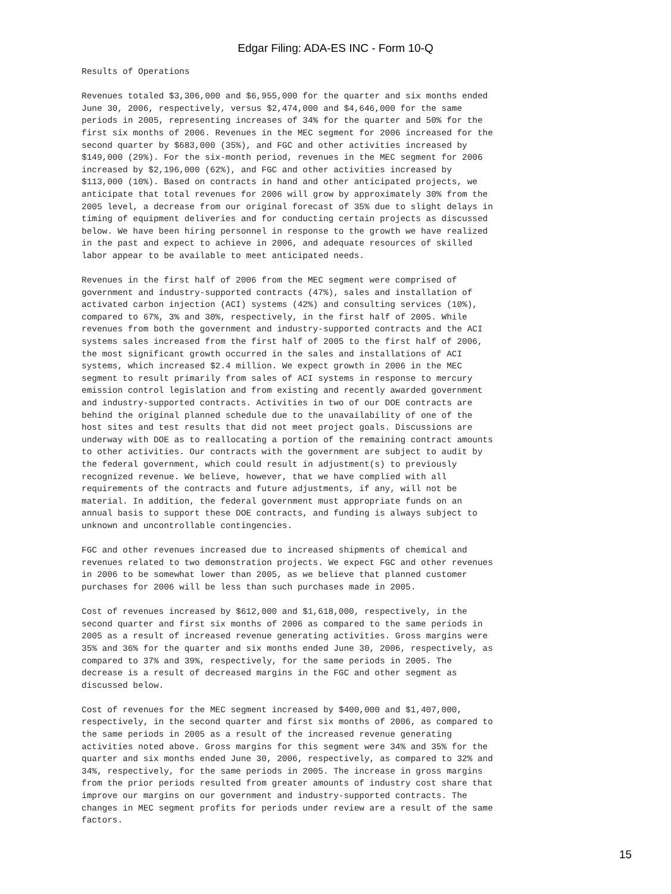Edgar Filing: ADA-ES INC - Form 10-Q
Results of Operations

Revenues totaled $3,306,000 and $6,955,000 for the quarter and six months ended
June 30, 2006, respectively, versus $2,474,000 and $4,646,000 for the same
periods in 2005, representing increases of 34% for the quarter and 50% for the
first six months of 2006. Revenues in the MEC segment for 2006 increased for the
second quarter by $683,000 (35%), and FGC and other activities increased by
$149,000 (29%). For the six-month period, revenues in the MEC segment for 2006
increased by $2,196,000 (62%), and FGC and other activities increased by
$113,000 (10%). Based on contracts in hand and other anticipated projects, we
anticipate that total revenues for 2006 will grow by approximately 30% from the
2005 level, a decrease from our original forecast of 35% due to slight delays in
timing of equipment deliveries and for conducting certain projects as discussed
below. We have been hiring personnel in response to the growth we have realized
in the past and expect to achieve in 2006, and adequate resources of skilled
labor appear to be available to meet anticipated needs.

Revenues in the first half of 2006 from the MEC segment were comprised of
government and industry-supported contracts (47%), sales and installation of
activated carbon injection (ACI) systems (42%) and consulting services (10%),
compared to 67%, 3% and 30%, respectively, in the first half of 2005. While
revenues from both the government and industry-supported contracts and the ACI
systems sales increased from the first half of 2005 to the first half of 2006,
the most significant growth occurred in the sales and installations of ACI
systems, which increased $2.4 million. We expect growth in 2006 in the MEC
segment to result primarily from sales of ACI systems in response to mercury
emission control legislation and from existing and recently awarded government
and industry-supported contracts. Activities in two of our DOE contracts are
behind the original planned schedule due to the unavailability of one of the
host sites and test results that did not meet project goals. Discussions are
underway with DOE as to reallocating a portion of the remaining contract amounts
to other activities. Our contracts with the government are subject to audit by
the federal government, which could result in adjustment(s) to previously
recognized revenue. We believe, however, that we have complied with all
requirements of the contracts and future adjustments, if any, will not be
material. In addition, the federal government must appropriate funds on an
annual basis to support these DOE contracts, and funding is always subject to
unknown and uncontrollable contingencies.

FGC and other revenues increased due to increased shipments of chemical and
revenues related to two demonstration projects. We expect FGC and other revenues
in 2006 to be somewhat lower than 2005, as we believe that planned customer
purchases for 2006 will be less than such purchases made in 2005.

Cost of revenues increased by $612,000 and $1,618,000, respectively, in the
second quarter and first six months of 2006 as compared to the same periods in
2005 as a result of increased revenue generating activities. Gross margins were
35% and 36% for the quarter and six months ended June 30, 2006, respectively, as
compared to 37% and 39%, respectively, for the same periods in 2005. The
decrease is a result of decreased margins in the FGC and other segment as
discussed below.

Cost of revenues for the MEC segment increased by $400,000 and $1,407,000,
respectively, in the second quarter and first six months of 2006, as compared to
the same periods in 2005 as a result of the increased revenue generating
activities noted above. Gross margins for this segment were 34% and 35% for the
quarter and six months ended June 30, 2006, respectively, as compared to 32% and
34%, respectively, for the same periods in 2005. The increase in gross margins
from the prior periods resulted from greater amounts of industry cost share that
improve our margins on our government and industry-supported contracts. The
changes in MEC segment profits for periods under review are a result of the same
factors.
15